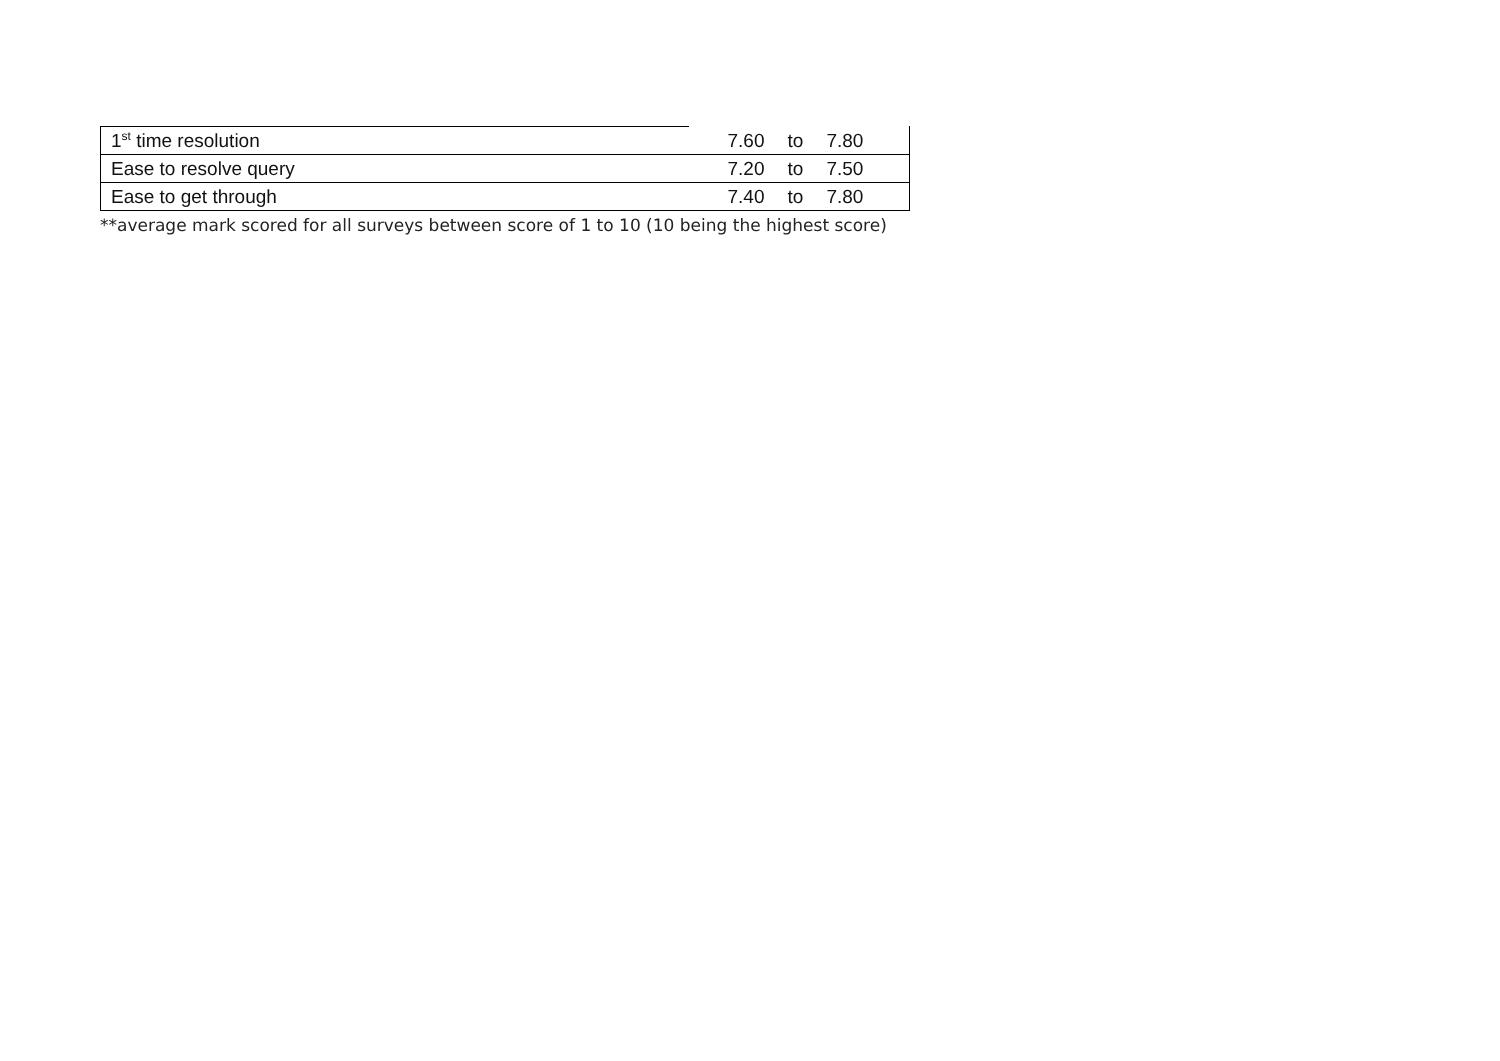| 1<sup>st</sup> time resolution | 7.60 | to | 7.80 | |
| Ease to resolve query | 7.20 | to | 7.50 | |
| Ease to get through | 7.40 | to | 7.80 | |
**average mark scored for all surveys between score of 1 to 10 (10 being the highest score)